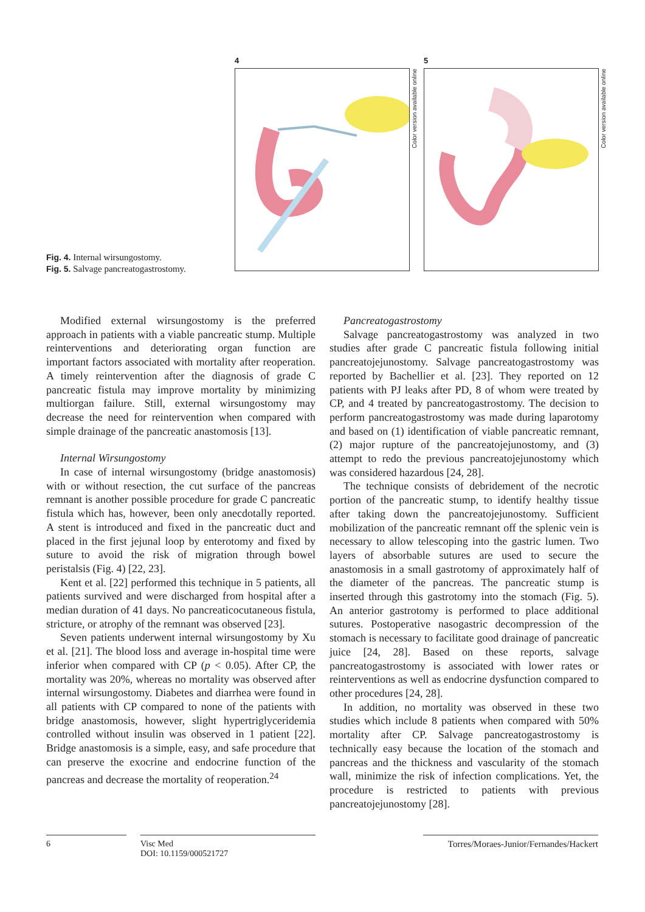Fig. 4. Internal wirsungostomy.
Fig. 5. Salvage pancreatogastrostomy.
4
Color version available online
5
Color version available online
Modified external wirsungostomy is the preferred approach in patients with a viable pancreatic stump. Multiple reinterventions and deteriorating organ function are important factors associated with mortality after reoperation. A timely reintervention after the diagnosis of grade C pancreatic fistula may improve mortality by minimizing multiorgan failure. Still, external wirsungostomy may decrease the need for reintervention when compared with simple drainage of the pancreatic anastomosis [13].
Internal Wirsungostomy
In case of internal wirsungostomy (bridge anastomosis) with or without resection, the cut surface of the pancreas remnant is another possible procedure for grade C pancreatic fistula which has, however, been only anecdotally reported. A stent is introduced and fixed in the pancreatic duct and placed in the first jejunal loop by enterotomy and fixed by suture to avoid the risk of migration through bowel peristalsis (Fig. 4) [22, 23].
Kent et al. [22] performed this technique in 5 patients, all patients survived and were discharged from hospital after a median duration of 41 days. No pancreaticocutaneous fistula, stricture, or atrophy of the remnant was observed [23].
Seven patients underwent internal wirsungostomy by Xu et al. [21]. The blood loss and average in-hospital time were inferior when compared with CP (p < 0.05). After CP, the mortality was 20%, whereas no mortality was observed after internal wirsungostomy. Diabetes and diarrhea were found in all patients with CP compared to none of the patients with bridge anastomosis, however, slight hypertriglyceridemia controlled without insulin was observed in 1 patient [22]. Bridge anastomosis is a simple, easy, and safe procedure that can preserve the exocrine and endocrine function of the pancreas and decrease the mortality of reoperation.<sup>24</sup>
Pancreatogastrostomy
Salvage pancreatogastrostomy was analyzed in two studies after grade C pancreatic fistula following initial pancreatojejunostomy. Salvage pancreatogastrostomy was reported by Bachellier et al. [23]. They reported on 12 patients with PJ leaks after PD, 8 of whom were treated by CP, and 4 treated by pancreatogastrostomy. The decision to perform pancreatogastrostomy was made during laparotomy and based on (1) identification of viable pancreatic remnant, (2) major rupture of the pancreatojejunostomy, and (3) attempt to redo the previous pancreatojejunostomy which was considered hazardous [24, 28].
The technique consists of debridement of the necrotic portion of the pancreatic stump, to identify healthy tissue after taking down the pancreatojejunostomy. Sufficient mobilization of the pancreatic remnant off the splenic vein is necessary to allow telescoping into the gastric lumen. Two layers of absorbable sutures are used to secure the anastomosis in a small gastrotomy of approximately half of the diameter of the pancreas. The pancreatic stump is inserted through this gastrotomy into the stomach (Fig. 5). An anterior gastrotomy is performed to place additional sutures. Postoperative nasogastric decompression of the stomach is necessary to facilitate good drainage of pancreatic juice [24, 28]. Based on these reports, salvage pancreatogastrostomy is associated with lower rates or reinterventions as well as endocrine dysfunction compared to other procedures [24, 28].
In addition, no mortality was observed in these two studies which include 8 patients when compared with 50% mortality after CP. Salvage pancreatogastrostomy is technically easy because the location of the stomach and pancreas and the thickness and vascularity of the stomach wall, minimize the risk of infection complications. Yet, the procedure is restricted to patients with previous pancreatojejunostomy [28].
6 Visc Med
DOI: 10.1159/000521727
Torres/Moraes-Junior/Fernandes/Hackert